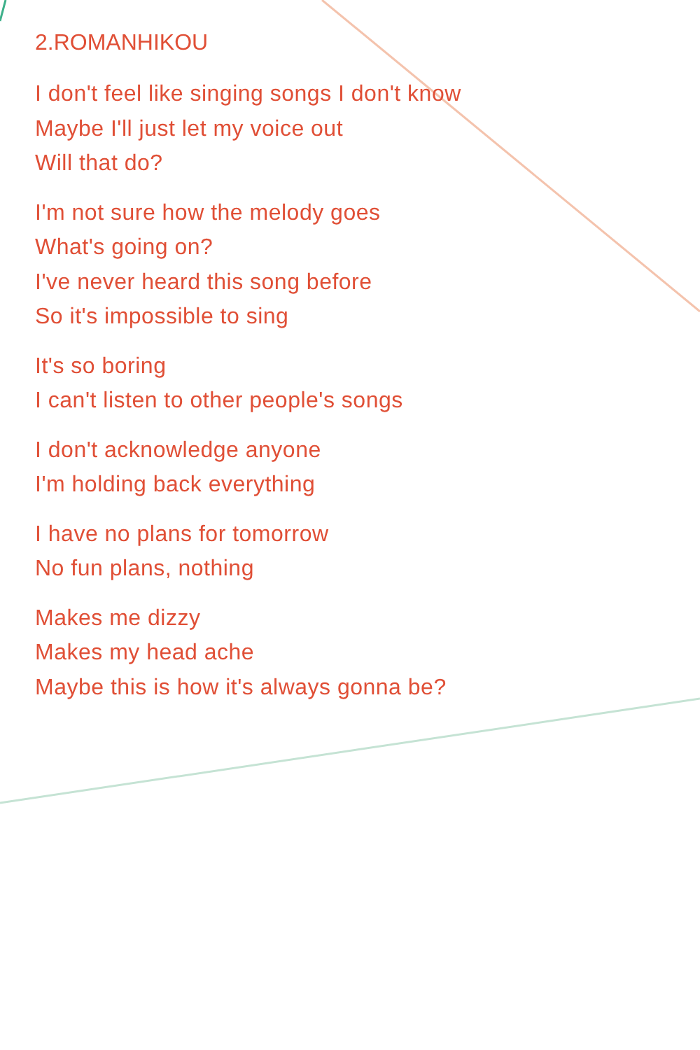2.ROMANHIKOU
I don't feel like singing songs I don't know
Maybe I'll just let my voice out
Will that do?
I'm not sure how the melody goes
What's going on?
I've never heard this song before
So it's impossible to sing
It's so boring
I can't listen to other people's songs
I don't acknowledge anyone
I'm holding back everything
I have no plans for tomorrow
No fun plans, nothing
Makes me dizzy
Makes my head ache
Maybe this is how it's always gonna be?